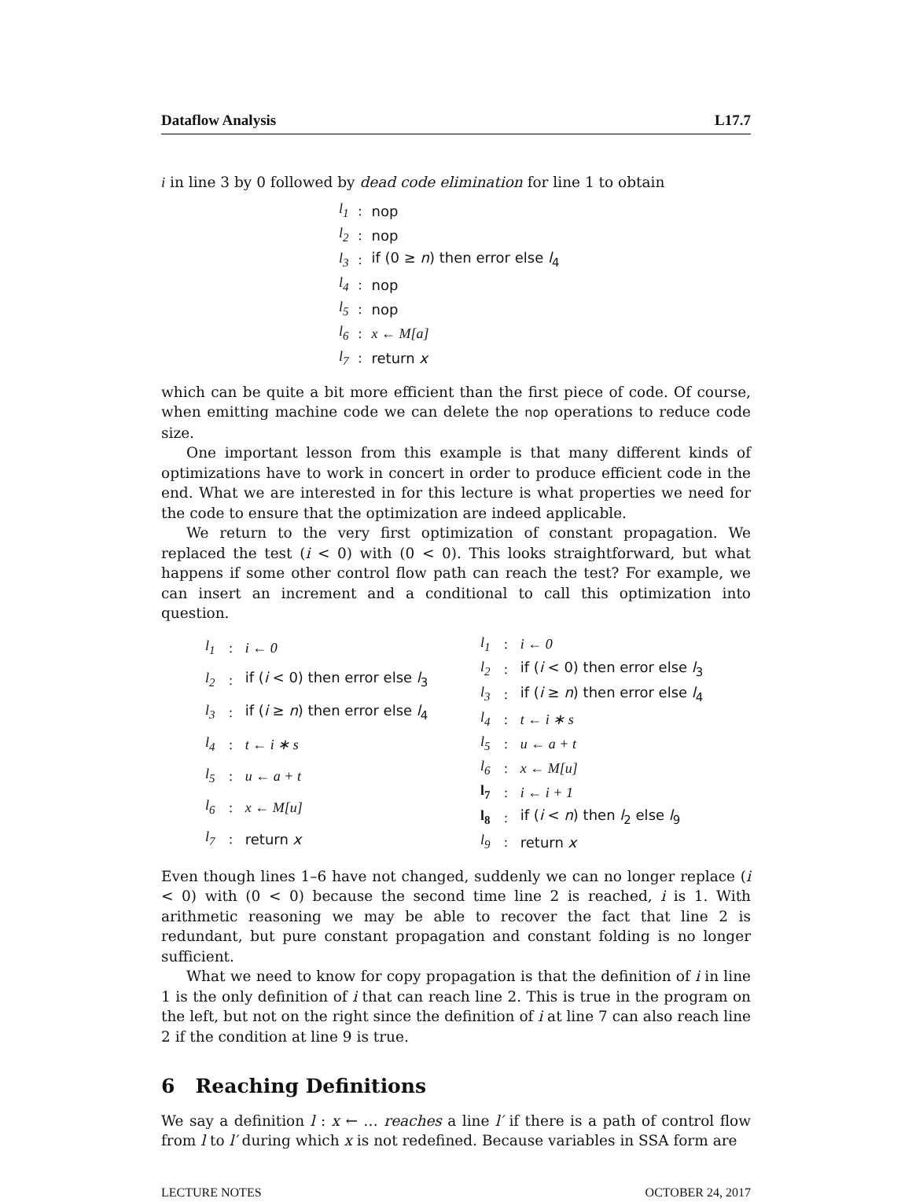Dataflow Analysis L17.7
i in line 3 by 0 followed by dead code elimination for line 1 to obtain
| l<sub>1</sub> | : | nop |
| l<sub>2</sub> | : | nop |
| l<sub>3</sub> | : | if (0 ≥ n ) then error else l<sub>4</sub> |
| l<sub>4</sub> | : | nop |
| l<sub>5</sub> | : | nop |
| l<sub>6</sub> | : | x ← M[a] |
| l<sub>7</sub> | : | return x |
which can be quite a bit more efficient than the first piece of code. Of course, when emitting machine code we can delete the nop operations to reduce code size.
One important lesson from this example is that many different kinds of optimizations have to work in concert in order to produce efficient code in the end. What we are interested in for this lecture is what properties we need for the code to ensure that the optimization are indeed applicable.
We return to the very first optimization of constant propagation. We replaced the test (i < 0) with (0 < 0). This looks straightforward, but what happens if some other control flow path can reach the test? For example, we can insert an increment and a conditional to call this optimization into question.
| l<sub>1</sub> | : | i ← 0 |
| l<sub>2</sub> | : | if ( i < 0) then error else l<sub>3</sub> |
| l<sub>3</sub> | : | if ( i ≥ n ) then error else l<sub>4</sub> |
| l<sub>4</sub> | : | t ← i ∗ s |
| l<sub>5</sub> | : | u ← a + t |
| l<sub>6</sub> | : | x ← M[u] |
| l<sub>7</sub> | : | return x |
| l<sub>1</sub> | : | i ← 0 |
| l<sub>2</sub> | : | if ( i < 0) then error else l<sub>3</sub> |
| l<sub>3</sub> | : | if ( i ≥ n ) then error else l<sub>4</sub> |
| l<sub>4</sub> | : | t ← i ∗ s |
| l<sub>5</sub> | : | u ← a + t |
| l<sub>6</sub> | : | x ← M[u] |
| l<sub>7</sub> | : | i ← i + 1 |
| l<sub>8</sub> | : | if ( i < n ) then l<sub>2</sub> else l<sub>9</sub> |
| l<sub>9</sub> | : | return x |
Even though lines 1–6 have not changed, suddenly we can no longer replace (i < 0) with (0 < 0) because the second time line 2 is reached, i is 1. With arithmetic reasoning we may be able to recover the fact that line 2 is redundant, but pure constant propagation and constant folding is no longer sufficient.
What we need to know for copy propagation is that the definition of i in line 1 is the only definition of i that can reach line 2. This is true in the program on the left, but not on the right since the definition of i at line 7 can also reach line 2 if the condition at line 9 is true.
6 Reaching Definitions
We say a definition l : x ← … reaches a line l′ if there is a path of control flow from l to l′ during which x is not redefined. Because variables in SSA form are
LECTURE NOTES OCTOBER 24, 2017